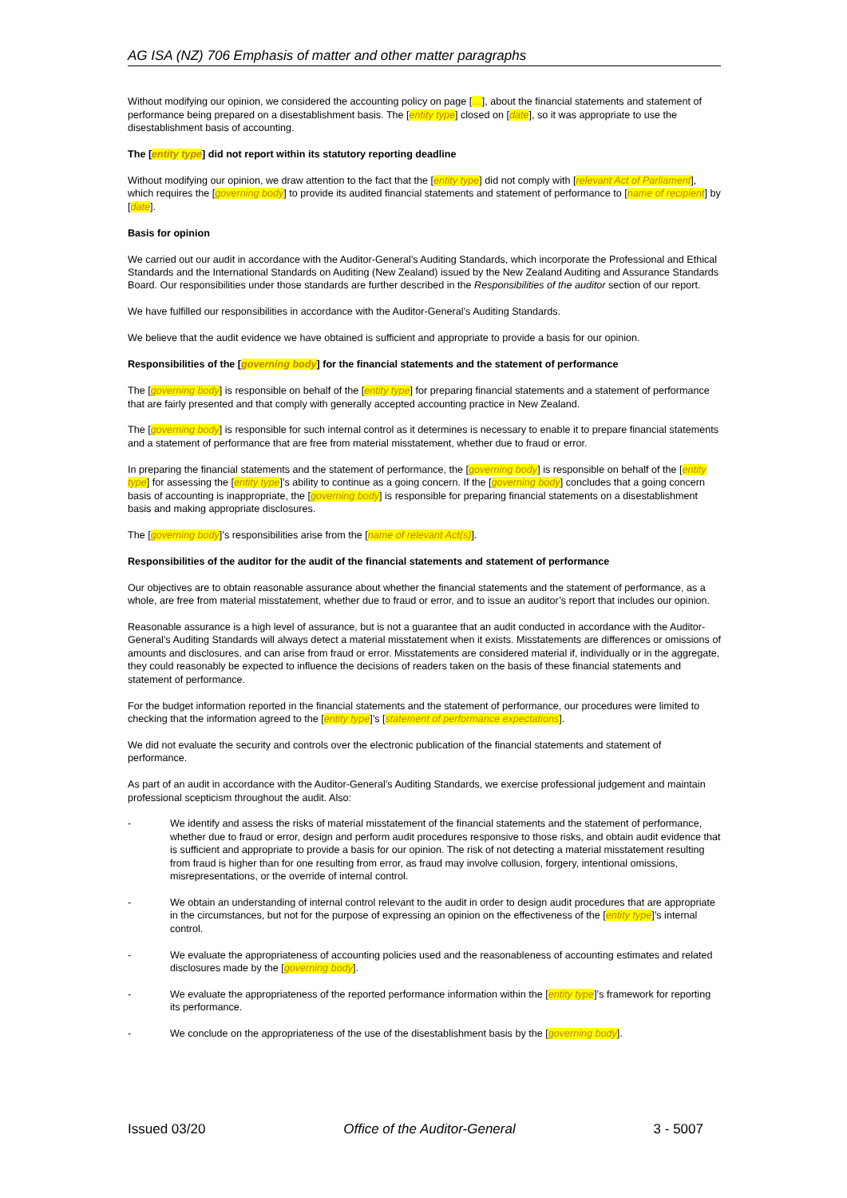AG ISA (NZ) 706 Emphasis of matter and other matter paragraphs
Without modifying our opinion, we considered the accounting policy on page […], about the financial statements and statement of performance being prepared on a disestablishment basis. The [entity type] closed on [date], so it was appropriate to use the disestablishment basis of accounting.
The [entity type] did not report within its statutory reporting deadline
Without modifying our opinion, we draw attention to the fact that the [entity type] did not comply with [relevant Act of Parliament], which requires the [governing body] to provide its audited financial statements and statement of performance to [name of recipient] by [date].
Basis for opinion
We carried out our audit in accordance with the Auditor-General’s Auditing Standards, which incorporate the Professional and Ethical Standards and the International Standards on Auditing (New Zealand) issued by the New Zealand Auditing and Assurance Standards Board. Our responsibilities under those standards are further described in the Responsibilities of the auditor section of our report.
We have fulfilled our responsibilities in accordance with the Auditor-General’s Auditing Standards.
We believe that the audit evidence we have obtained is sufficient and appropriate to provide a basis for our opinion.
Responsibilities of the [governing body] for the financial statements and the statement of performance
The [governing body] is responsible on behalf of the [entity type] for preparing financial statements and a statement of performance that are fairly presented and that comply with generally accepted accounting practice in New Zealand.
The [governing body] is responsible for such internal control as it determines is necessary to enable it to prepare financial statements and a statement of performance that are free from material misstatement, whether due to fraud or error.
In preparing the financial statements and the statement of performance, the [governing body] is responsible on behalf of the [entity type] for assessing the [entity type]’s ability to continue as a going concern. If the [governing body] concludes that a going concern basis of accounting is inappropriate, the [governing body] is responsible for preparing financial statements on a disestablishment basis and making appropriate disclosures.
The [governing body]’s responsibilities arise from the [name of relevant Act(s)].
Responsibilities of the auditor for the audit of the financial statements and statement of performance
Our objectives are to obtain reasonable assurance about whether the financial statements and the statement of performance, as a whole, are free from material misstatement, whether due to fraud or error, and to issue an auditor’s report that includes our opinion.
Reasonable assurance is a high level of assurance, but is not a guarantee that an audit conducted in accordance with the Auditor-General’s Auditing Standards will always detect a material misstatement when it exists. Misstatements are differences or omissions of amounts and disclosures, and can arise from fraud or error. Misstatements are considered material if, individually or in the aggregate, they could reasonably be expected to influence the decisions of readers taken on the basis of these financial statements and statement of performance.
For the budget information reported in the financial statements and the statement of performance, our procedures were limited to checking that the information agreed to the [entity type]’s [statement of performance expectations].
We did not evaluate the security and controls over the electronic publication of the financial statements and statement of performance.
As part of an audit in accordance with the Auditor-General’s Auditing Standards, we exercise professional judgement and maintain professional scepticism throughout the audit. Also:
- We identify and assess the risks of material misstatement of the financial statements and the statement of performance, whether due to fraud or error, design and perform audit procedures responsive to those risks, and obtain audit evidence that is sufficient and appropriate to provide a basis for our opinion. The risk of not detecting a material misstatement resulting from fraud is higher than for one resulting from error, as fraud may involve collusion, forgery, intentional omissions, misrepresentations, or the override of internal control.
- We obtain an understanding of internal control relevant to the audit in order to design audit procedures that are appropriate in the circumstances, but not for the purpose of expressing an opinion on the effectiveness of the [entity type]’s internal control.
- We evaluate the appropriateness of accounting policies used and the reasonableness of accounting estimates and related disclosures made by the [governing body].
- We evaluate the appropriateness of the reported performance information within the [entity type]’s framework for reporting its performance.
- We conclude on the appropriateness of the use of the disestablishment basis by the [governing body].
Issued 03/20 Office of the Auditor-General 3 - 5007